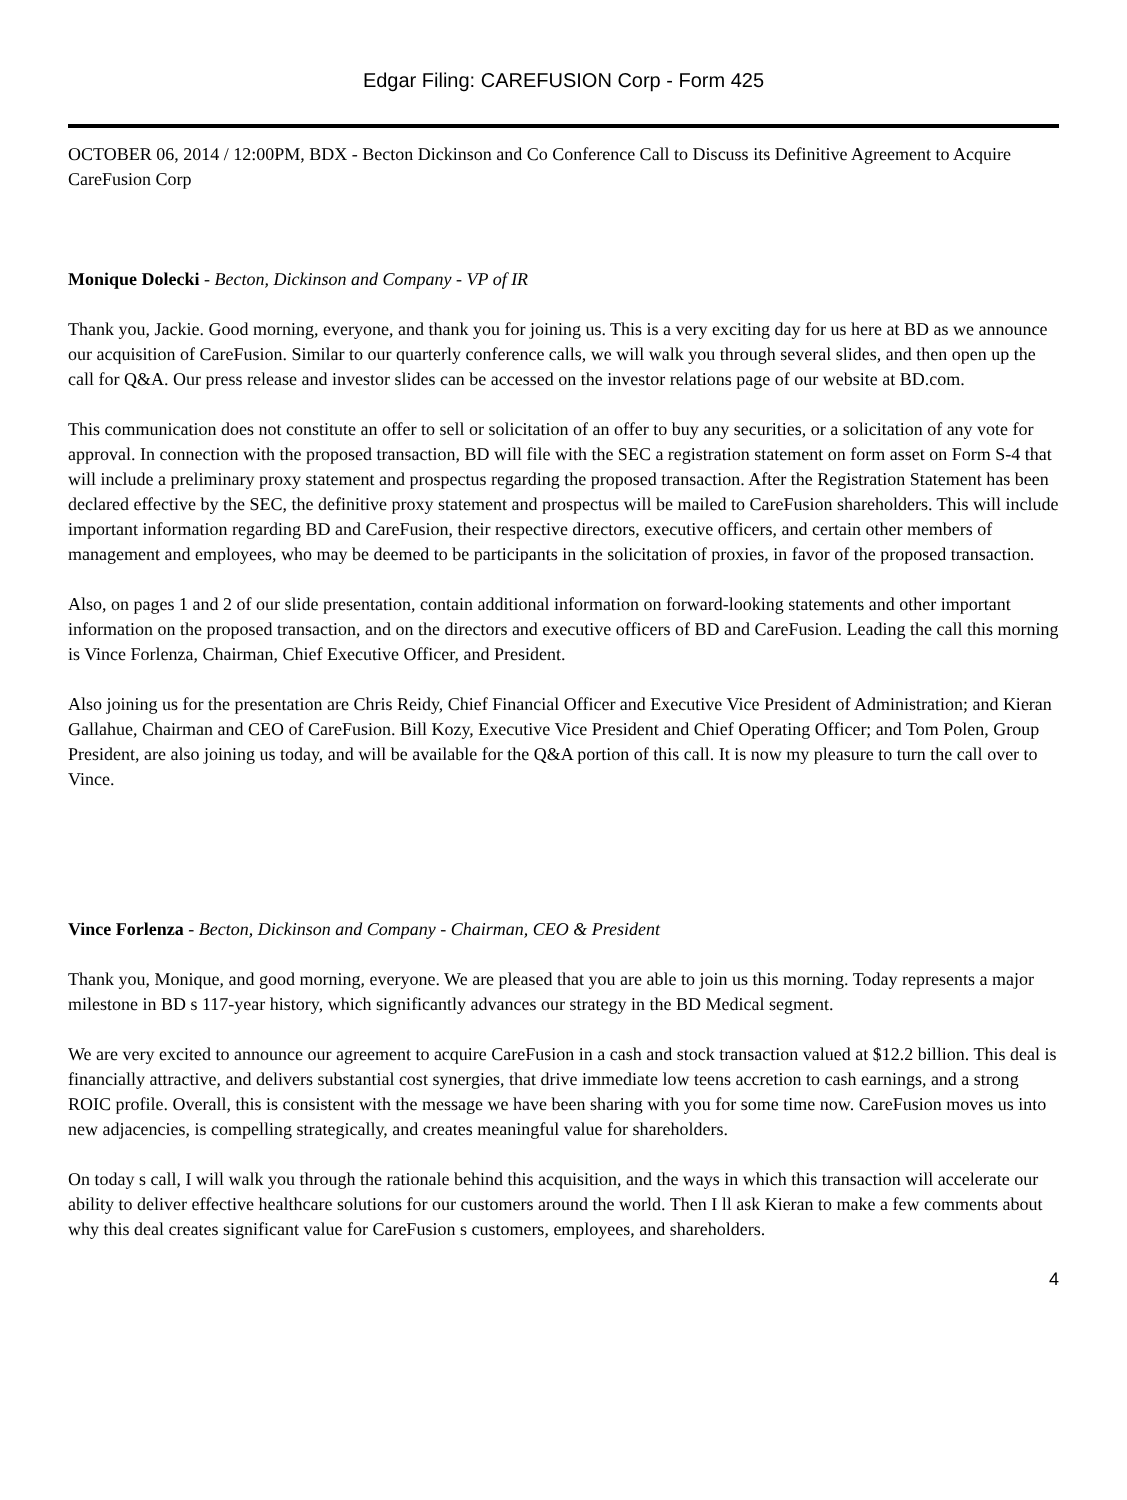Edgar Filing: CAREFUSION Corp - Form 425
OCTOBER 06, 2014 / 12:00PM, BDX - Becton Dickinson and Co Conference Call to Discuss its Definitive Agreement to Acquire CareFusion Corp
Monique Dolecki - Becton, Dickinson and Company - VP of IR
Thank you, Jackie. Good morning, everyone, and thank you for joining us. This is a very exciting day for us here at BD as we announce our acquisition of CareFusion. Similar to our quarterly conference calls, we will walk you through several slides, and then open up the call for Q&A. Our press release and investor slides can be accessed on the investor relations page of our website at BD.com.
This communication does not constitute an offer to sell or solicitation of an offer to buy any securities, or a solicitation of any vote for approval. In connection with the proposed transaction, BD will file with the SEC a registration statement on form asset on Form S-4 that will include a preliminary proxy statement and prospectus regarding the proposed transaction. After the Registration Statement has been declared effective by the SEC, the definitive proxy statement and prospectus will be mailed to CareFusion shareholders. This will include important information regarding BD and CareFusion, their respective directors, executive officers, and certain other members of management and employees, who may be deemed to be participants in the solicitation of proxies, in favor of the proposed transaction.
Also, on pages 1 and 2 of our slide presentation, contain additional information on forward-looking statements and other important information on the proposed transaction, and on the directors and executive officers of BD and CareFusion. Leading the call this morning is Vince Forlenza, Chairman, Chief Executive Officer, and President.
Also joining us for the presentation are Chris Reidy, Chief Financial Officer and Executive Vice President of Administration; and Kieran Gallahue, Chairman and CEO of CareFusion. Bill Kozy, Executive Vice President and Chief Operating Officer; and Tom Polen, Group President, are also joining us today, and will be available for the Q&A portion of this call. It is now my pleasure to turn the call over to Vince.
Vince Forlenza - Becton, Dickinson and Company - Chairman, CEO & President
Thank you, Monique, and good morning, everyone. We are pleased that you are able to join us this morning. Today represents a major milestone in BD s 117-year history, which significantly advances our strategy in the BD Medical segment.
We are very excited to announce our agreement to acquire CareFusion in a cash and stock transaction valued at $12.2 billion. This deal is financially attractive, and delivers substantial cost synergies, that drive immediate low teens accretion to cash earnings, and a strong ROIC profile. Overall, this is consistent with the message we have been sharing with you for some time now. CareFusion moves us into new adjacencies, is compelling strategically, and creates meaningful value for shareholders.
On today s call, I will walk you through the rationale behind this acquisition, and the ways in which this transaction will accelerate our ability to deliver effective healthcare solutions for our customers around the world. Then I ll ask Kieran to make a few comments about why this deal creates significant value for CareFusion s customers, employees, and shareholders.
4